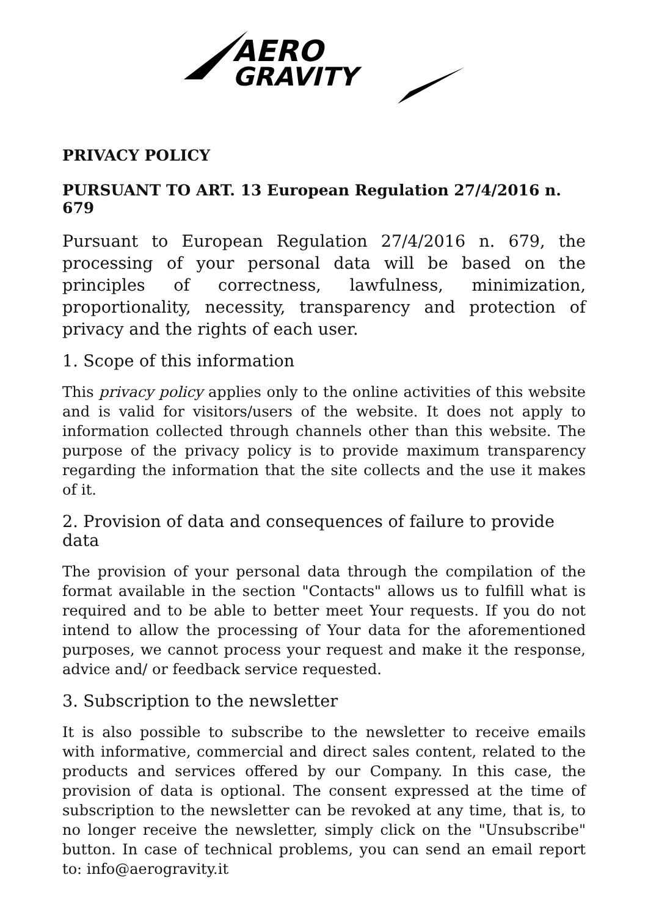AERO
GRAVITY
PRIVACY POLICY
PURSUANT TO ART. 13 European Regulation 27/4/2016 n. 679
Pursuant to European Regulation 27/4/2016 n. 679, the processing of your personal data will be based on the principles of correctness, lawfulness, minimization, proportionality, necessity, transparency and protection of privacy and the rights of each user.
1. Scope of this information
This privacy policy applies only to the online activities of this website and is valid for visitors/users of the website. It does not apply to information collected through channels other than this website. The purpose of the privacy policy is to provide maximum transparency regarding the information that the site collects and the use it makes of it.
2. Provision of data and consequences of failure to provide data
The provision of your personal data through the compilation of the format available in the section "Contacts" allows us to fulfill what is required and to be able to better meet Your requests. If you do not intend to allow the processing of Your data for the aforementioned purposes, we cannot process your request and make it the response, advice and/ or feedback service requested.
3. Subscription to the newsletter
It is also possible to subscribe to the newsletter to receive emails with informative, commercial and direct sales content, related to the products and services offered by our Company. In this case, the provision of data is optional. The consent expressed at the time of subscription to the newsletter can be revoked at any time, that is, to no longer receive the newsletter, simply click on the "Unsubscribe" button. In case of technical problems, you can send an email report to: info@aerogravity.it